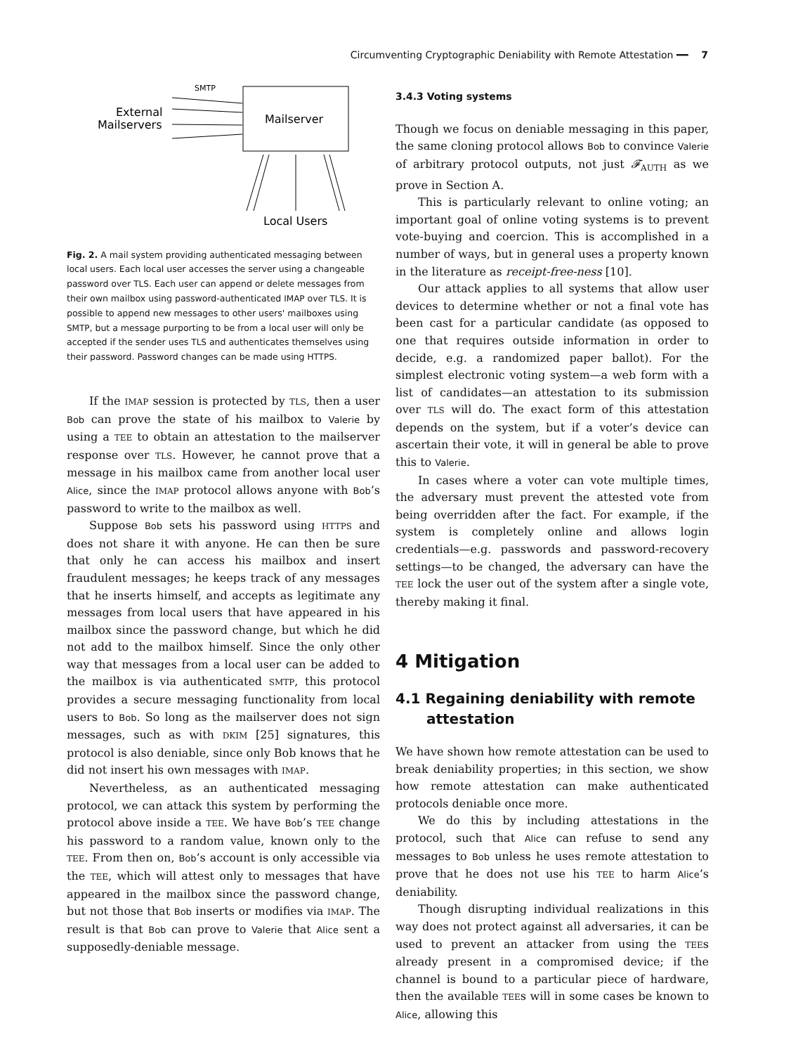Circumventing Cryptographic Deniability with Remote Attestation ━━ 7
Mailserver
SMTP
External
Mailservers
Local Users
Fig. 2. A mail system providing authenticated messaging between local users. Each local user accesses the server using a changeable password over TLS. Each user can append or delete messages from their own mailbox using password-authenticated IMAP over TLS. It is possible to append new messages to other users' mailboxes using SMTP, but a message purporting to be from a local user will only be accepted if the sender uses TLS and authenticates themselves using their password. Password changes can be made using HTTPS.
If the IMAP session is protected by TLS, then a user Bob can prove the state of his mailbox to Valerie by using a TEE to obtain an attestation to the mailserver response over TLS. However, he cannot prove that a message in his mailbox came from another local user Alice, since the IMAP protocol allows anyone with Bob’s password to write to the mailbox as well.
Suppose Bob sets his password using HTTPS and does not share it with anyone. He can then be sure that only he can access his mailbox and insert fraudulent messages; he keeps track of any messages that he inserts himself, and accepts as legitimate any messages from local users that have appeared in his mailbox since the password change, but which he did not add to the mailbox himself. Since the only other way that messages from a local user can be added to the mailbox is via authenticated SMTP, this protocol provides a secure messaging functionality from local users to Bob. So long as the mailserver does not sign messages, such as with DKIM [25] signatures, this protocol is also deniable, since only Bob knows that he did not insert his own messages with IMAP.
Nevertheless, as an authenticated messaging protocol, we can attack this system by performing the protocol above inside a TEE. We have Bob’s TEE change his password to a random value, known only to the TEE. From then on, Bob’s account is only accessible via the TEE, which will attest only to messages that have appeared in the mailbox since the password change, but not those that Bob inserts or modifies via IMAP. The result is that Bob can prove to Valerie that Alice sent a supposedly-deniable message.
3.4.3 Voting systems
Though we focus on deniable messaging in this paper, the same cloning protocol allows Bob to convince Valerie of arbitrary protocol outputs, not just 𝓕<sub>AUTH</sub> as we prove in Section A.
This is particularly relevant to online voting; an important goal of online voting systems is to prevent vote-buying and coercion. This is accomplished in a number of ways, but in general uses a property known in the literature as receipt-free-ness [10].
Our attack applies to all systems that allow user devices to determine whether or not a final vote has been cast for a particular candidate (as opposed to one that requires outside information in order to decide, e.g. a randomized paper ballot). For the simplest electronic voting system—a web form with a list of candidates—an attestation to its submission over TLS will do. The exact form of this attestation depends on the system, but if a voter’s device can ascertain their vote, it will in general be able to prove this to Valerie.
In cases where a voter can vote multiple times, the adversary must prevent the attested vote from being overridden after the fact. For example, if the system is completely online and allows login credentials—e.g. passwords and password-recovery settings—to be changed, the adversary can have the TEE lock the user out of the system after a single vote, thereby making it final.
4 Mitigation
4.1 Regaining deniability with remote attestation
We have shown how remote attestation can be used to break deniability properties; in this section, we show how remote attestation can make authenticated protocols deniable once more.
We do this by including attestations in the protocol, such that Alice can refuse to send any messages to Bob unless he uses remote attestation to prove that he does not use his TEE to harm Alice’s deniability.
Though disrupting individual realizations in this way does not protect against all adversaries, it can be used to prevent an attacker from using the TEEs already present in a compromised device; if the channel is bound to a particular piece of hardware, then the available TEEs will in some cases be known to Alice, allowing this